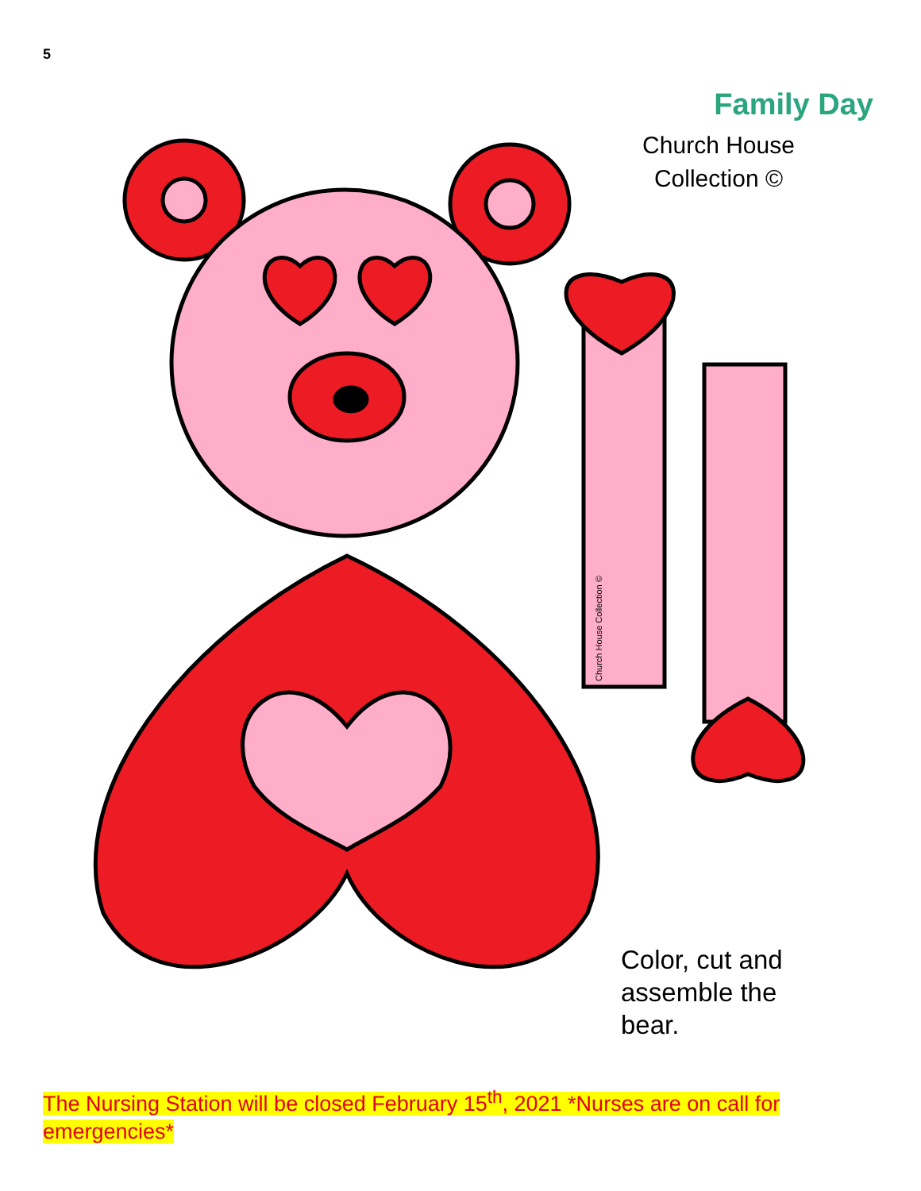5
Church House Collection ©
Family Day
Church House Collection ©
Color, cut and
assemble the
bear.
The Nursing Station will be closed February 15<sup>th</sup>, 2021 *Nurses are on call for emergencies*